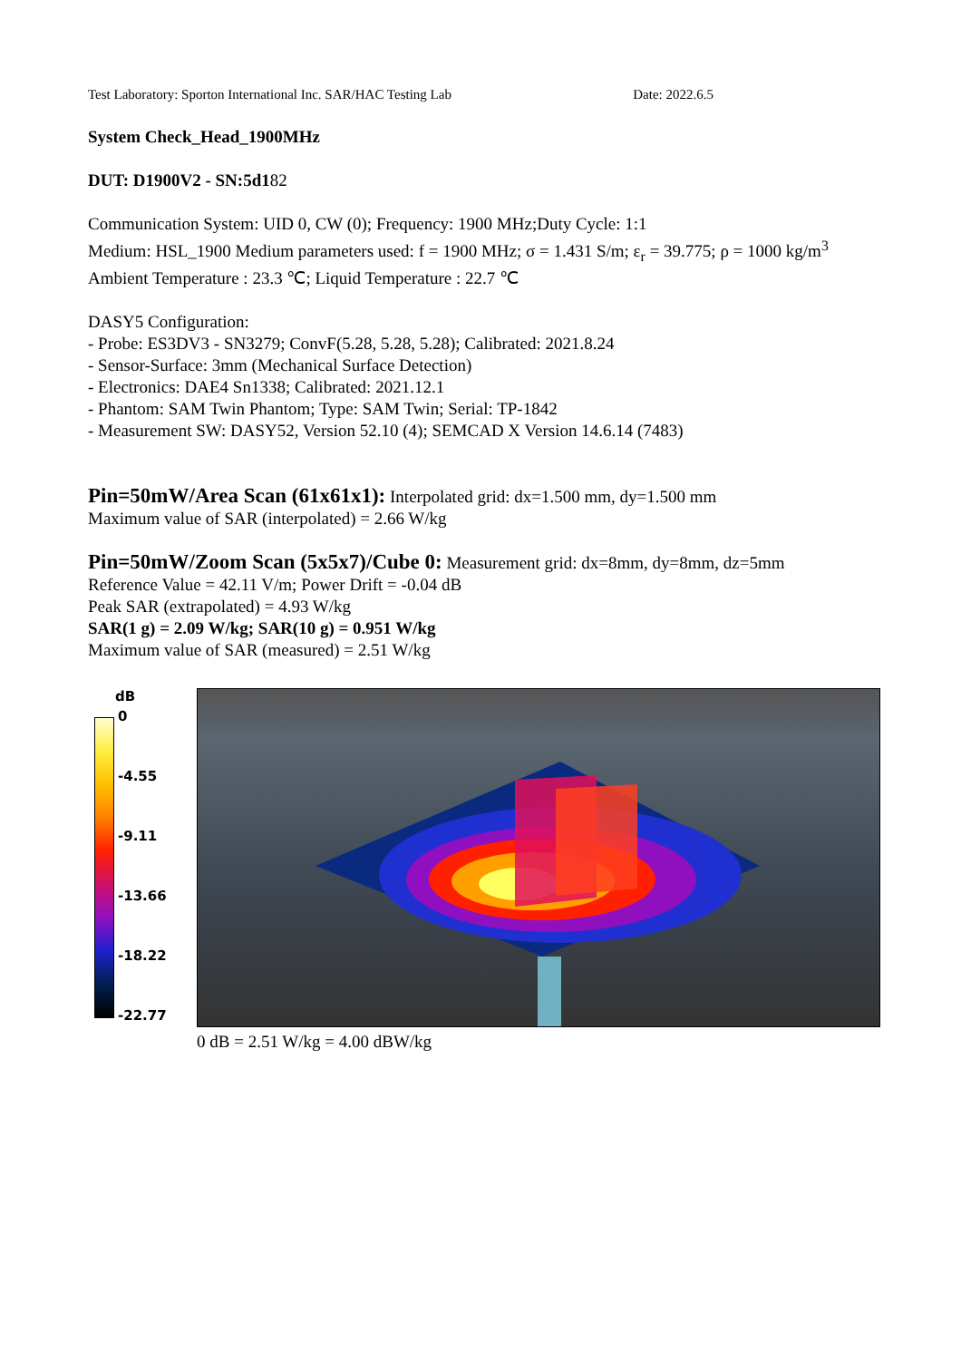Test Laboratory: Sporton International Inc. SAR/HAC Testing Lab Date: 2022.6.5
System Check_Head_1900MHz
DUT: D1900V2 - SN:5d182
Communication System: UID 0, CW (0); Frequency: 1900 MHz;Duty Cycle: 1:1
Medium: HSL_1900 Medium parameters used: f = 1900 MHz; σ = 1.431 S/m; ε<sub>r</sub> = 39.775; ρ = 1000 kg/m<sup>3</sup>
Ambient Temperature : 23.3 ℃; Liquid Temperature : 22.7 ℃
DASY5 Configuration:
- Probe: ES3DV3 - SN3279; ConvF(5.28, 5.28, 5.28); Calibrated: 2021.8.24
- Sensor-Surface: 3mm (Mechanical Surface Detection)
- Electronics: DAE4 Sn1338; Calibrated: 2021.12.1
- Phantom: SAM Twin Phantom; Type: SAM Twin; Serial: TP-1842
- Measurement SW: DASY52, Version 52.10 (4); SEMCAD X Version 14.6.14 (7483)
Pin=50mW/Area Scan (61x61x1): Interpolated grid: dx=1.500 mm, dy=1.500 mm
Maximum value of SAR (interpolated) = 2.66 W/kg
Pin=50mW/Zoom Scan (5x5x7)/Cube 0: Measurement grid: dx=8mm, dy=8mm, dz=5mm
Reference Value = 42.11 V/m; Power Drift = -0.04 dB
Peak SAR (extrapolated) = 4.93 W/kg
SAR(1 g) = 2.09 W/kg; SAR(10 g) = 0.951 W/kg
Maximum value of SAR (measured) = 2.51 W/kg
dB
0
-4.55
-9.11
-13.66
-18.22
-22.77
0 dB = 2.51 W/kg = 4.00 dBW/kg